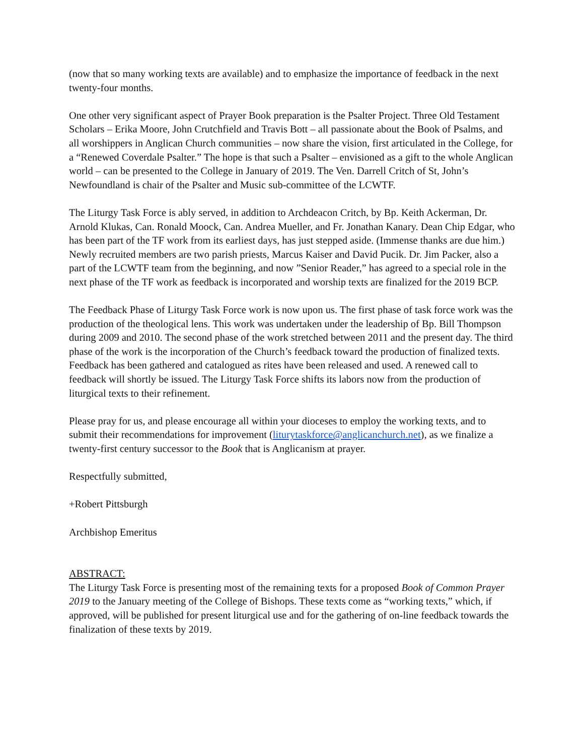(now that so many working texts are available) and to emphasize the importance of feedback in the next twenty-four months.
One other very significant aspect of Prayer Book preparation is the Psalter Project. Three Old Testament Scholars – Erika Moore, John Crutchfield and Travis Bott – all passionate about the Book of Psalms, and all worshippers in Anglican Church communities – now share the vision, first articulated in the College, for a “Renewed Coverdale Psalter.” The hope is that such a Psalter – envisioned as a gift to the whole Anglican world – can be presented to the College in January of 2019. The Ven. Darrell Critch of St, John’s Newfoundland is chair of the Psalter and Music sub-committee of the LCWTF.
The Liturgy Task Force is ably served, in addition to Archdeacon Critch, by Bp. Keith Ackerman, Dr. Arnold Klukas, Can. Ronald Moock, Can. Andrea Mueller, and Fr. Jonathan Kanary. Dean Chip Edgar, who has been part of the TF work from its earliest days, has just stepped aside. (Immense thanks are due him.) Newly recruited members are two parish priests, Marcus Kaiser and David Pucik. Dr. Jim Packer, also a part of the LCWTF team from the beginning, and now ”Senior Reader,” has agreed to a special role in the next phase of the TF work as feedback is incorporated and worship texts are finalized for the 2019 BCP.
The Feedback Phase of Liturgy Task Force work is now upon us. The first phase of task force work was the production of the theological lens. This work was undertaken under the leadership of Bp. Bill Thompson during 2009 and 2010. The second phase of the work stretched between 2011 and the present day. The third phase of the work is the incorporation of the Church’s feedback toward the production of finalized texts. Feedback has been gathered and catalogued as rites have been released and used. A renewed call to feedback will shortly be issued. The Liturgy Task Force shifts its labors now from the production of liturgical texts to their refinement.
Please pray for us, and please encourage all within your dioceses to employ the working texts, and to submit their recommendations for improvement (liturytaskforce@anglicanchurch.net), as we finalize a twenty-first century successor to the Book that is Anglicanism at prayer.
Respectfully submitted,
+Robert Pittsburgh
Archbishop Emeritus
ABSTRACT:
The Liturgy Task Force is presenting most of the remaining texts for a proposed Book of Common Prayer 2019 to the January meeting of the College of Bishops. These texts come as “working texts,” which, if approved, will be published for present liturgical use and for the gathering of on-line feedback towards the finalization of these texts by 2019.